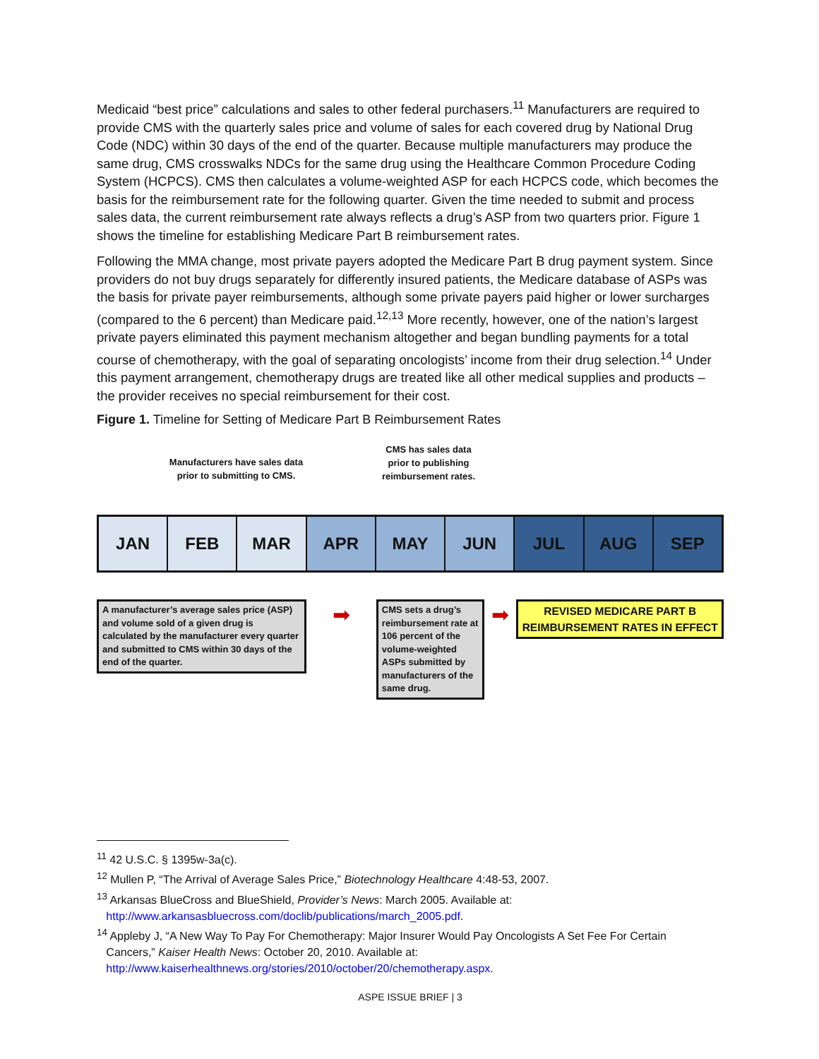Medicaid “best price” calculations and sales to other federal purchasers.<sup>11</sup> Manufacturers are required to provide CMS with the quarterly sales price and volume of sales for each covered drug by National Drug Code (NDC) within 30 days of the end of the quarter. Because multiple manufacturers may produce the same drug, CMS crosswalks NDCs for the same drug using the Healthcare Common Procedure Coding System (HCPCS). CMS then calculates a volume-weighted ASP for each HCPCS code, which becomes the basis for the reimbursement rate for the following quarter. Given the time needed to submit and process sales data, the current reimbursement rate always reflects a drug’s ASP from two quarters prior. Figure 1 shows the timeline for establishing Medicare Part B reimbursement rates.
Following the MMA change, most private payers adopted the Medicare Part B drug payment system. Since providers do not buy drugs separately for differently insured patients, the Medicare database of ASPs was the basis for private payer reimbursements, although some private payers paid higher or lower surcharges (compared to the 6 percent) than Medicare paid.<sup>12,13</sup> More recently, however, one of the nation’s largest private payers eliminated this payment mechanism altogether and began bundling payments for a total course of chemotherapy, with the goal of separating oncologists’ income from their drug selection.<sup>14</sup> Under this payment arrangement, chemotherapy drugs are treated like all other medical supplies and products – the provider receives no special reimbursement for their cost.
Figure 1. Timeline for Setting of Medicare Part B Reimbursement Rates
Manufacturers have sales data
prior to submitting to CMS.
CMS has sales data
prior to publishing
reimbursement rates.
JAN FEB MAR APR MAY JUN JUL AUG SEP
A manufacturer’s average sales price (ASP) and volume sold of a given drug is calculated by the manufacturer every quarter and submitted to CMS within 30 days of the end of the quarter.
➡
CMS sets a drug’s reimbursement rate at 106 percent of the volume-weighted ASPs submitted by manufacturers of the same drug.
➡
REVISED MEDICARE PART B REIMBURSEMENT RATES IN EFFECT
<sup>11</sup> 42 U.S.C. § 1395w-3a(c).
<sup>12</sup> Mullen P, “The Arrival of Average Sales Price,” Biotechnology Healthcare 4:48-53, 2007.
<sup>13</sup> Arkansas BlueCross and BlueShield, Provider’s News: March 2005. Available at:
http://www.arkansasbluecross.com/doclib/publications/march_2005.pdf.
<sup>14</sup> Appleby J, “A New Way To Pay For Chemotherapy: Major Insurer Would Pay Oncologists A Set Fee For Certain
Cancers,” Kaiser Health News: October 20, 2010. Available at:
http://www.kaiserhealthnews.org/stories/2010/october/20/chemotherapy.aspx.
ASPE ISSUE BRIEF | 3